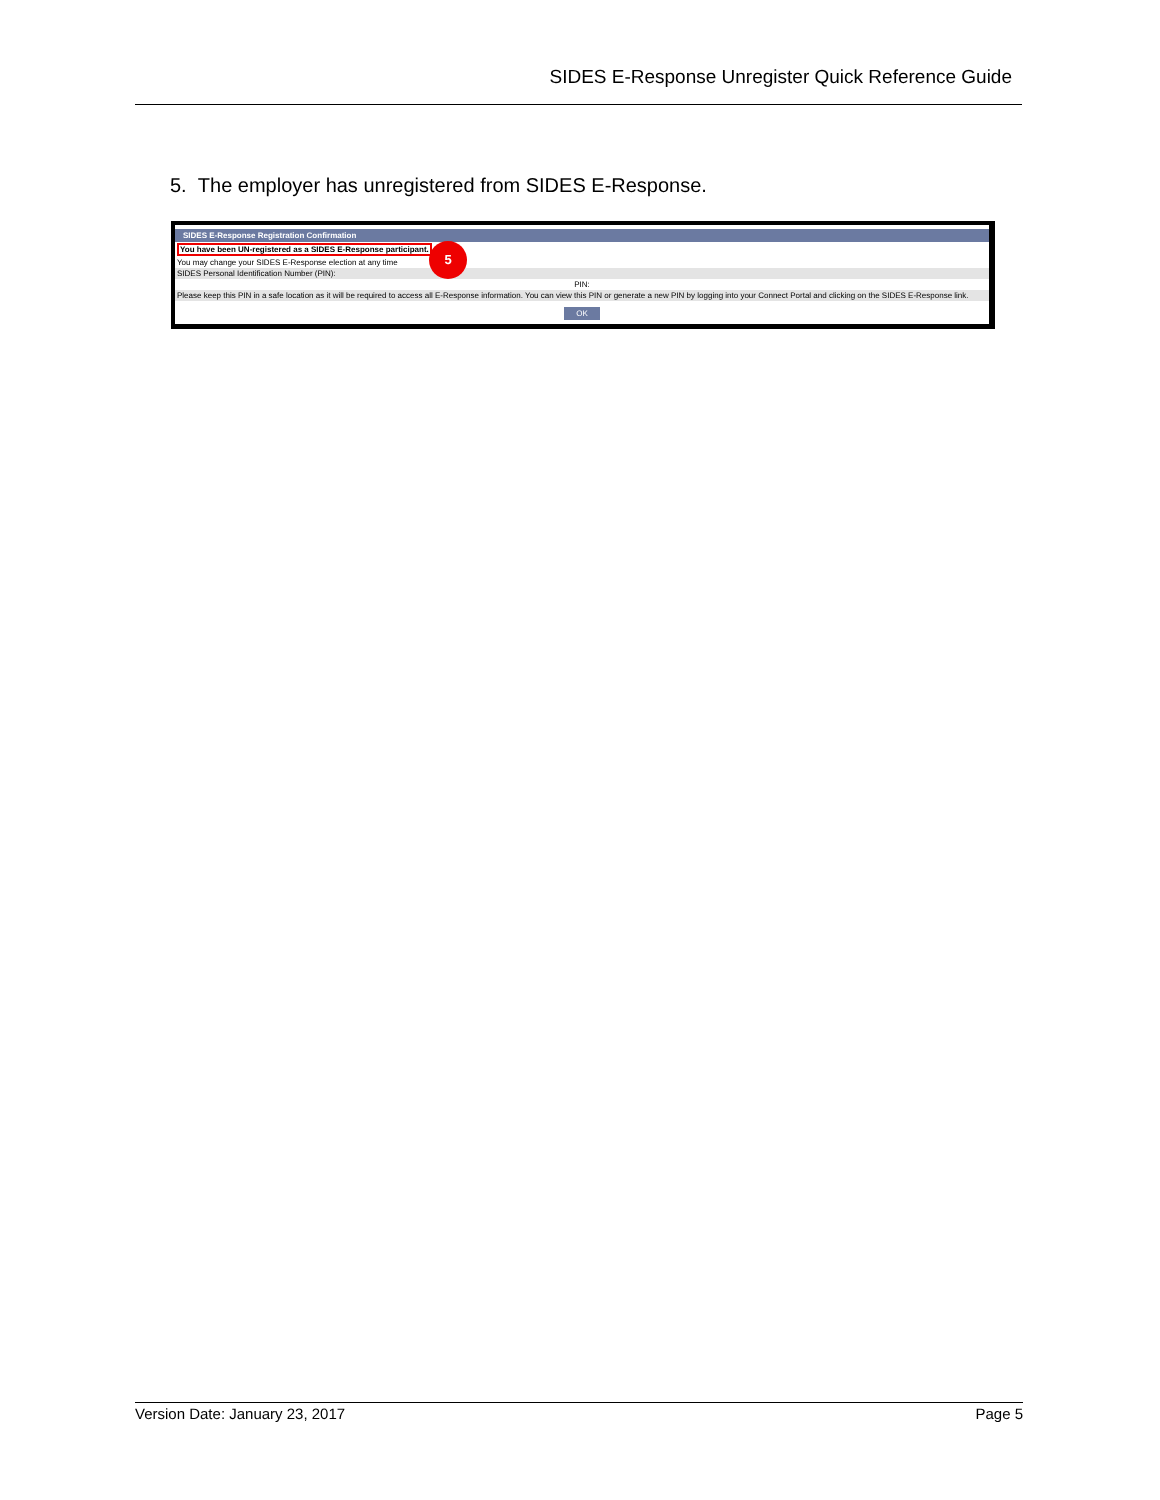SIDES E-Response Unregister Quick Reference Guide
5. The employer has unregistered from SIDES E-Response.
SIDES E-Response Registration Confirmation
You have been UN-registered as a SIDES E-Response participant.
You may change your SIDES E-Response election at any time
SIDES Personal Identification Number (PIN):
PIN:
Please keep this PIN in a safe location as it will be required to access all E-Response information. You can view this PIN or generate a new PIN by logging into your Connect Portal and clicking on the SIDES E-Response link.
OK
5
Version Date: January 23, 2017 Page 5